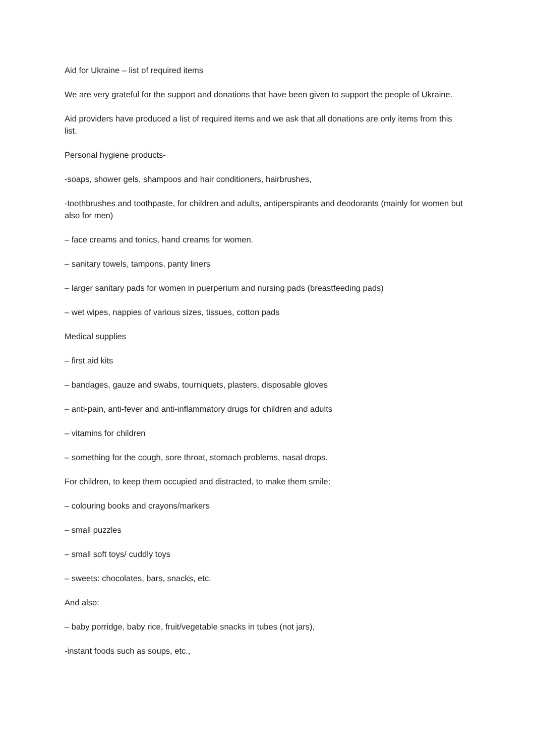Aid for Ukraine – list of required items
We are very grateful for the support and donations that have been given to support the people of Ukraine.
Aid providers have produced a list of required items and we ask that all donations are only items from this list.
Personal hygiene products-
-soaps, shower gels, shampoos and hair conditioners, hairbrushes,
-toothbrushes and toothpaste, for children and adults, antiperspirants and deodorants (mainly for women but also for men)
– face creams and tonics, hand creams for women.
– sanitary towels, tampons, panty liners
– larger sanitary pads for women in puerperium and nursing pads (breastfeeding pads)
– wet wipes, nappies of various sizes, tissues, cotton pads
Medical supplies
– first aid kits
– bandages, gauze and swabs, tourniquets, plasters, disposable gloves
– anti-pain, anti-fever and anti-inflammatory drugs for children and adults
– vitamins for children
– something for the cough, sore throat, stomach problems, nasal drops.
For children, to keep them occupied and distracted, to make them smile:
– colouring books and crayons/markers
– small puzzles
– small soft toys/ cuddly toys
– sweets: chocolates, bars, snacks, etc.
And also:
– baby porridge, baby rice, fruit/vegetable snacks in tubes (not jars),
-instant foods such as soups, etc.,